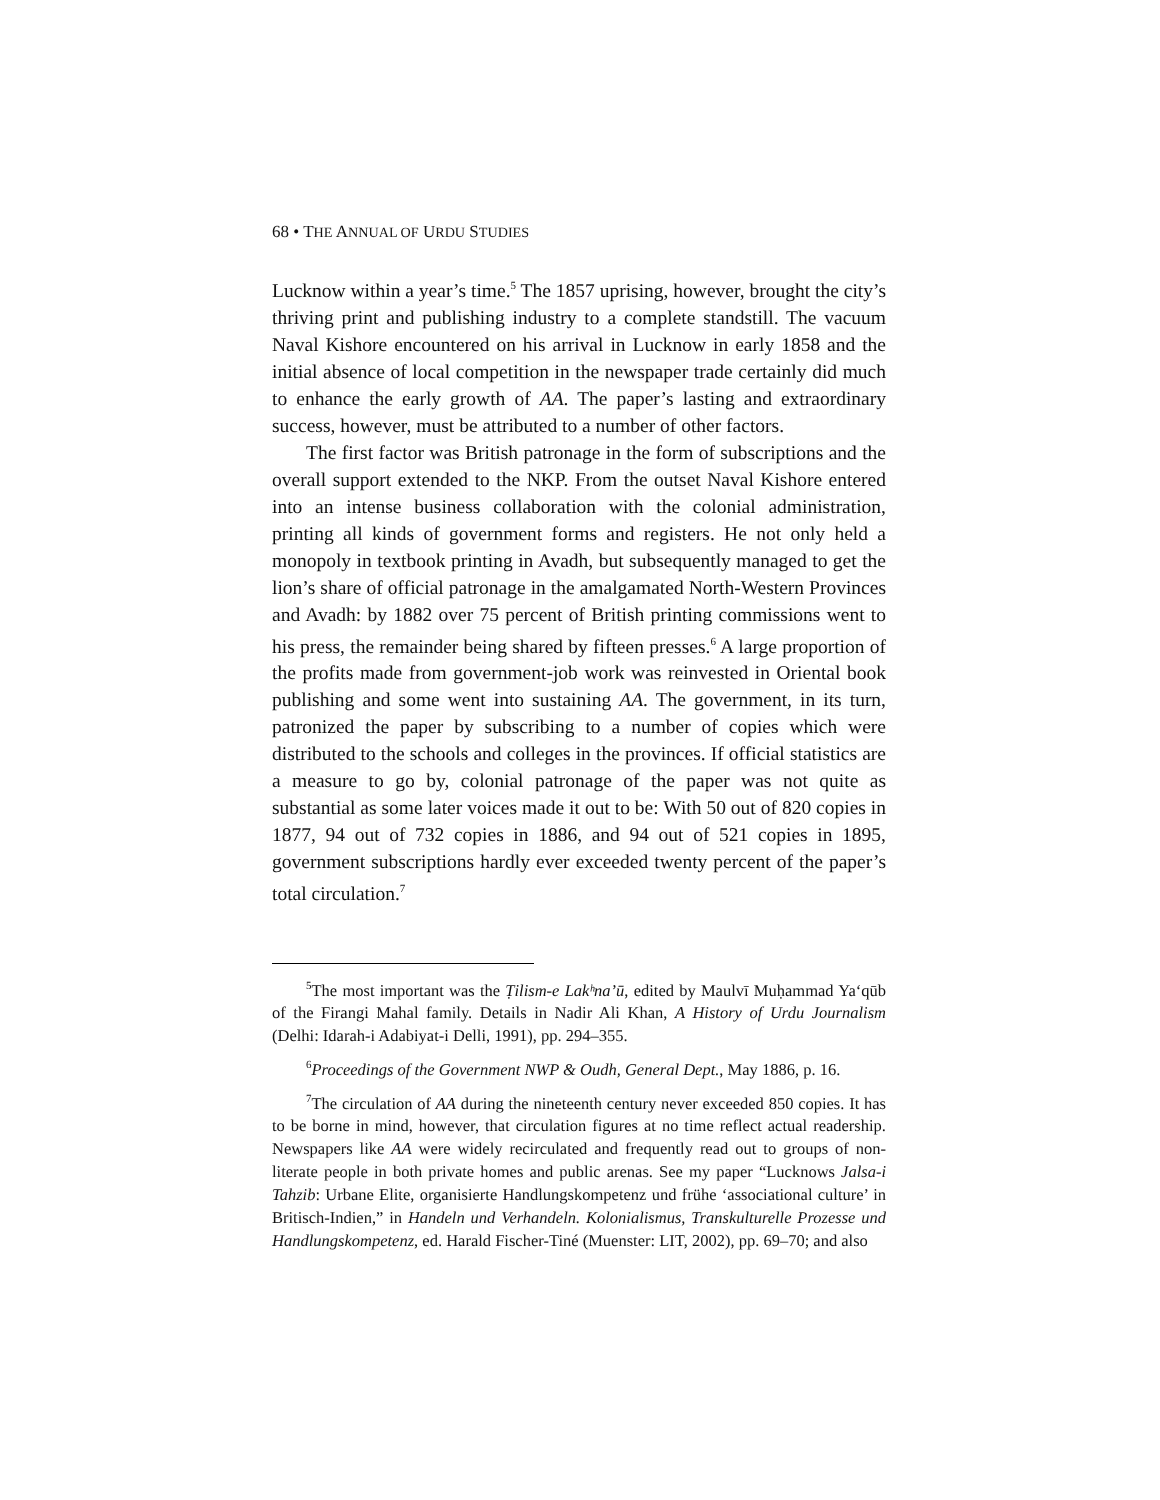68 • THE ANNUAL OF URDU STUDIES
Lucknow within a year’s time.<sup>5</sup> The 1857 uprising, however, brought the city’s thriving print and publishing industry to a complete standstill. The vacuum Naval Kishore encountered on his arrival in Lucknow in early 1858 and the initial absence of local competition in the newspaper trade certainly did much to enhance the early growth of AA. The paper’s lasting and extraordinary success, however, must be attributed to a number of other factors.
The first factor was British patronage in the form of subscriptions and the overall support extended to the NKP. From the outset Naval Kishore entered into an intense business collaboration with the colonial administration, printing all kinds of government forms and registers. He not only held a monopoly in textbook printing in Avadh, but subsequently managed to get the lion’s share of official patronage in the amalgamated North-Western Provinces and Avadh: by 1882 over 75 percent of British printing commissions went to his press, the remainder being shared by fifteen presses.<sup>6</sup> A large proportion of the profits made from government-job work was reinvested in Oriental book publishing and some went into sustaining AA. The government, in its turn, patronized the paper by subscribing to a number of copies which were distributed to the schools and colleges in the provinces. If official statistics are a measure to go by, colonial patronage of the paper was not quite as substantial as some later voices made it out to be: With 50 out of 820 copies in 1877, 94 out of 732 copies in 1886, and 94 out of 521 copies in 1895, government subscriptions hardly ever exceeded twenty percent of the paper’s total circulation.<sup>7</sup>
<sup>5</sup> The most important was the Ṭilism-e Lakʰna’ū, edited by Maulvī Muḥammad Ya‘qūb of the Firangi Mahal family. Details in Nadir Ali Khan, A History of Urdu Journalism (Delhi: Idarah-i Adabiyat-i Delli, 1991), pp. 294–355.
<sup>6</sup> Proceedings of the Government NWP & Oudh, General Dept., May 1886, p. 16.
<sup>7</sup> The circulation of AA during the nineteenth century never exceeded 850 copies. It has to be borne in mind, however, that circulation figures at no time reflect actual readership. Newspapers like AA were widely recirculated and frequently read out to groups of non-literate people in both private homes and public arenas. See my paper “Lucknows Jalsa-i Tahzib: Urbane Elite, organisierte Handlungskompetenz und frühe ‘associational culture’ in Britisch-Indien,” in Handeln und Verhandeln. Kolonialismus, Transkulturelle Prozesse und Handlungskompetenz, ed. Harald Fischer-Tiné (Muenster: LIT, 2002), pp. 69–70; and also